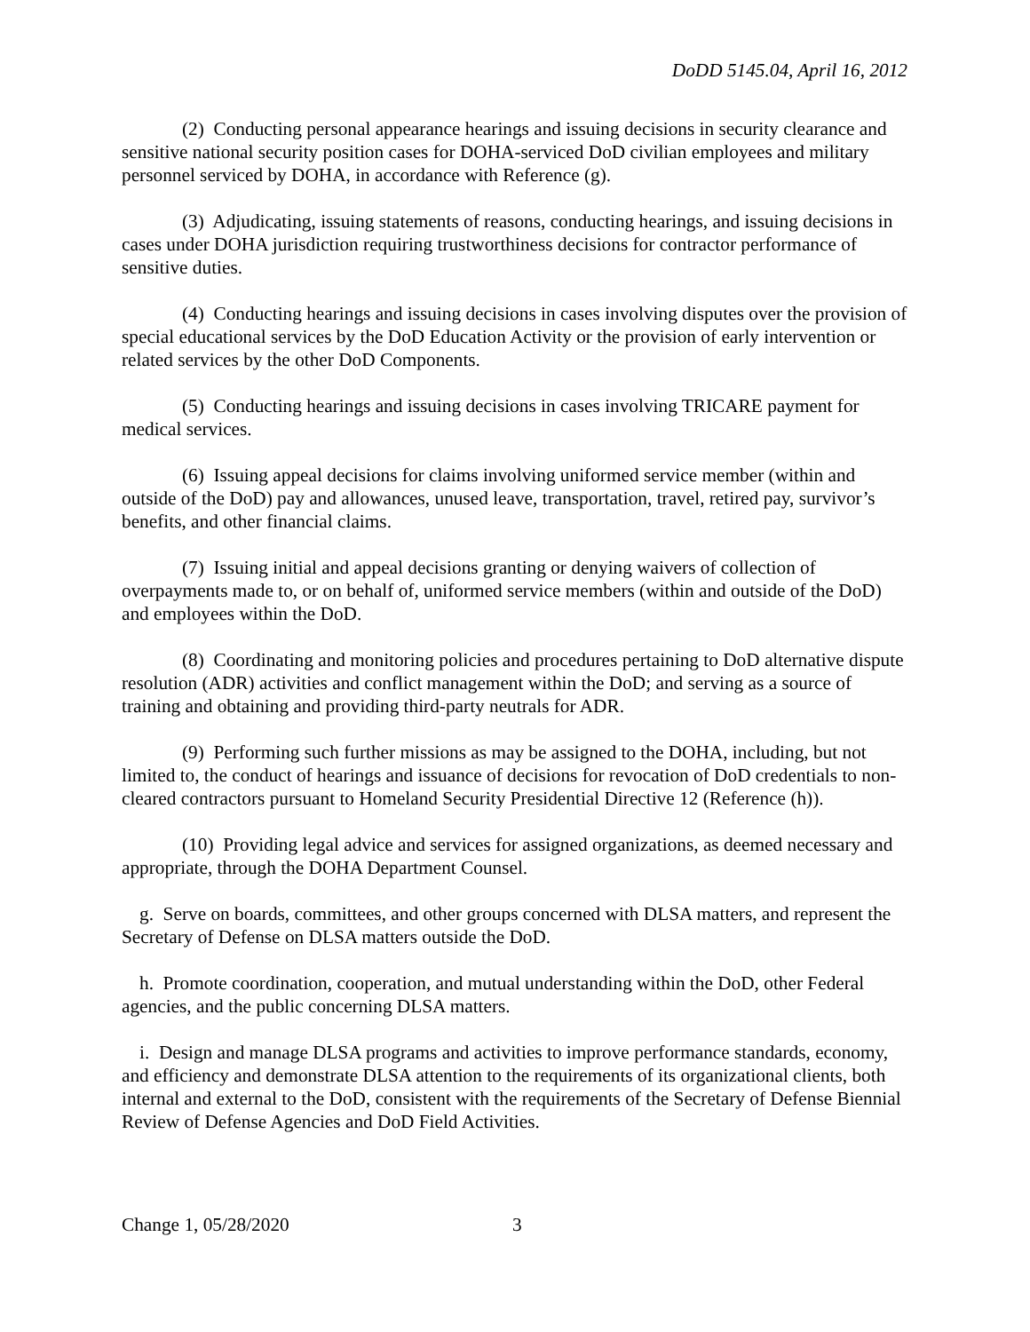DoDD 5145.04, April 16, 2012
(2) Conducting personal appearance hearings and issuing decisions in security clearance and sensitive national security position cases for DOHA-serviced DoD civilian employees and military personnel serviced by DOHA, in accordance with Reference (g).
(3) Adjudicating, issuing statements of reasons, conducting hearings, and issuing decisions in cases under DOHA jurisdiction requiring trustworthiness decisions for contractor performance of sensitive duties.
(4) Conducting hearings and issuing decisions in cases involving disputes over the provision of special educational services by the DoD Education Activity or the provision of early intervention or related services by the other DoD Components.
(5) Conducting hearings and issuing decisions in cases involving TRICARE payment for medical services.
(6) Issuing appeal decisions for claims involving uniformed service member (within and outside of the DoD) pay and allowances, unused leave, transportation, travel, retired pay, survivor’s benefits, and other financial claims.
(7) Issuing initial and appeal decisions granting or denying waivers of collection of overpayments made to, or on behalf of, uniformed service members (within and outside of the DoD) and employees within the DoD.
(8) Coordinating and monitoring policies and procedures pertaining to DoD alternative dispute resolution (ADR) activities and conflict management within the DoD; and serving as a source of training and obtaining and providing third-party neutrals for ADR.
(9) Performing such further missions as may be assigned to the DOHA, including, but not limited to, the conduct of hearings and issuance of decisions for revocation of DoD credentials to non-cleared contractors pursuant to Homeland Security Presidential Directive 12 (Reference (h)).
(10) Providing legal advice and services for assigned organizations, as deemed necessary and appropriate, through the DOHA Department Counsel.
g. Serve on boards, committees, and other groups concerned with DLSA matters, and represent the Secretary of Defense on DLSA matters outside the DoD.
h. Promote coordination, cooperation, and mutual understanding within the DoD, other Federal agencies, and the public concerning DLSA matters.
i. Design and manage DLSA programs and activities to improve performance standards, economy, and efficiency and demonstrate DLSA attention to the requirements of its organizational clients, both internal and external to the DoD, consistent with the requirements of the Secretary of Defense Biennial Review of Defense Agencies and DoD Field Activities.
Change 1, 05/28/2020 3